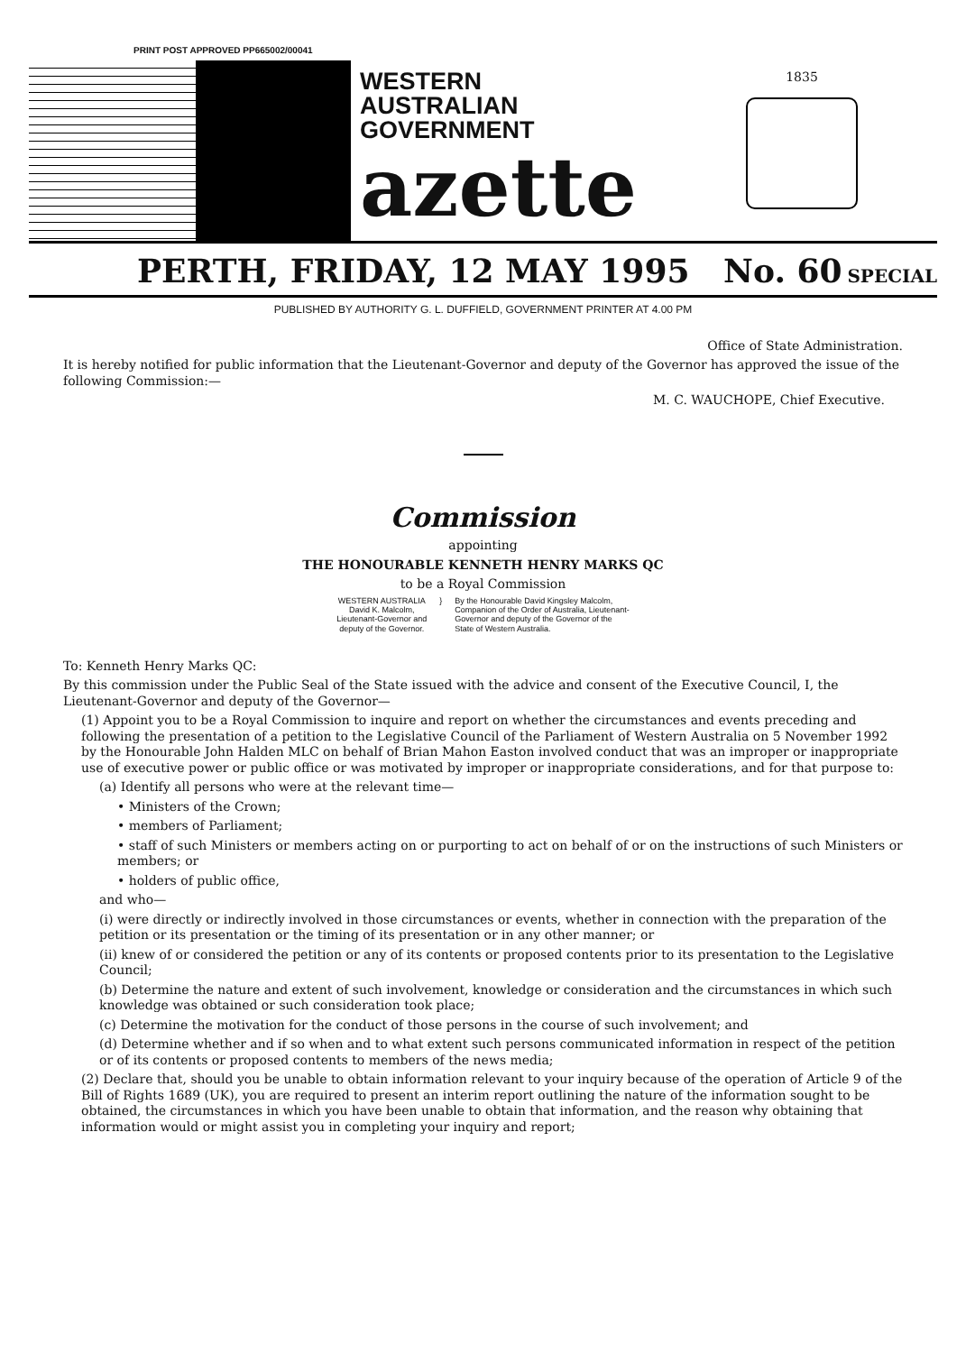PRINT POST APPROVED PP665002/00041
WESTERN
AUSTRALIAN
GOVERNMENT
azette
1835
PERTH, FRIDAY, 12 MAY 1995 No. 60
SPECIAL
PUBLISHED BY AUTHORITY G. L. DUFFIELD, GOVERNMENT PRINTER AT 4.00 PM
Office of State Administration.
It is hereby notified for public information that the Lieutenant-Governor and deputy of the Governor has approved the issue of the following Commission:—
M. C. WAUCHOPE, Chief Executive.
Commission
appointing
THE HONOURABLE KENNETH HENRY MARKS QC
to be a Royal Commission
WESTERN AUSTRALIA
David K. Malcolm,
Lieutenant-Governor and
deputy of the Governor.
} By the Honourable David Kingsley Malcolm,
Companion of the Order of Australia, Lieutenant-
Governor and deputy of the Governor of the
State of Western Australia.
To: Kenneth Henry Marks QC:
By this commission under the Public Seal of the State issued with the advice and consent of the Executive Council, I, the Lieutenant-Governor and deputy of the Governor—
(1) Appoint you to be a Royal Commission to inquire and report on whether the circumstances and events preceding and following the presentation of a petition to the Legislative Council of the Parliament of Western Australia on 5 November 1992 by the Honourable John Halden MLC on behalf of Brian Mahon Easton involved conduct that was an improper or inappropriate use of executive power or public office or was motivated by improper or inappropriate considerations, and for that purpose to:
(a) Identify all persons who were at the relevant time—
• Ministers of the Crown;
• members of Parliament;
• staff of such Ministers or members acting on or purporting to act on behalf of or on the instructions of such Ministers or members; or
• holders of public office,
and who—
(i) were directly or indirectly involved in those circumstances or events, whether in connection with the preparation of the petition or its presentation or the timing of its presentation or in any other manner; or
(ii) knew of or considered the petition or any of its contents or proposed contents prior to its presentation to the Legislative Council;
(b) Determine the nature and extent of such involvement, knowledge or consideration and the circumstances in which such knowledge was obtained or such consideration took place;
(c) Determine the motivation for the conduct of those persons in the course of such involvement; and
(d) Determine whether and if so when and to what extent such persons communicated information in respect of the petition or of its contents or proposed contents to members of the news media;
(2) Declare that, should you be unable to obtain information relevant to your inquiry because of the operation of Article 9 of the Bill of Rights 1689 (UK), you are required to present an interim report outlining the nature of the information sought to be obtained, the circumstances in which you have been unable to obtain that information, and the reason why obtaining that information would or might assist you in completing your inquiry and report;